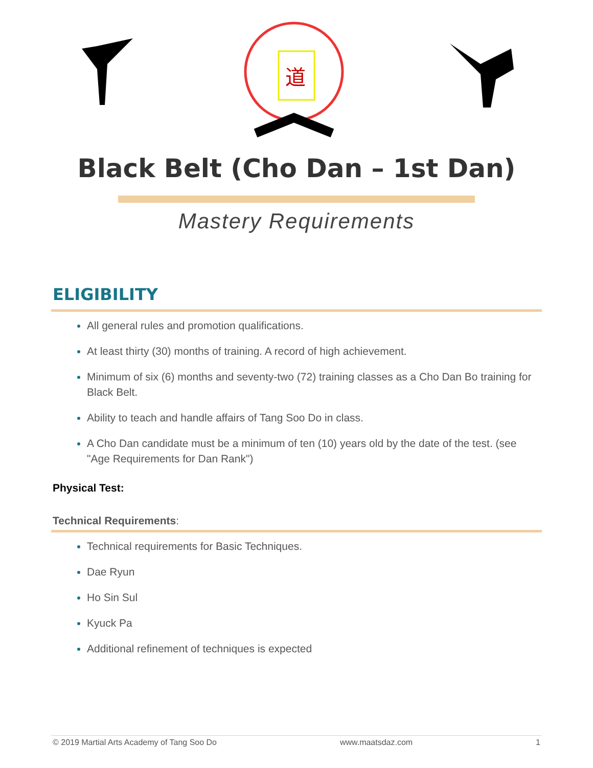道
Black Belt (Cho Dan – 1st Dan)
Mastery Requirements
ELIGIBILITY
All general rules and promotion qualifications.
At least thirty (30) months of training. A record of high achievement.
Minimum of six (6) months and seventy-two (72) training classes as a Cho Dan Bo training for Black Belt.
Ability to teach and handle affairs of Tang Soo Do in class.
A Cho Dan candidate must be a minimum of ten (10) years old by the date of the test. (see "Age Requirements for Dan Rank")
Physical Test:
Technical Requirements:
Technical requirements for Basic Techniques.
Dae Ryun
Ho Sin Sul
Kyuck Pa
Additional refinement of techniques is expected
© 2019 Martial Arts Academy of Tang Soo Do www.maatsdaz.com 1